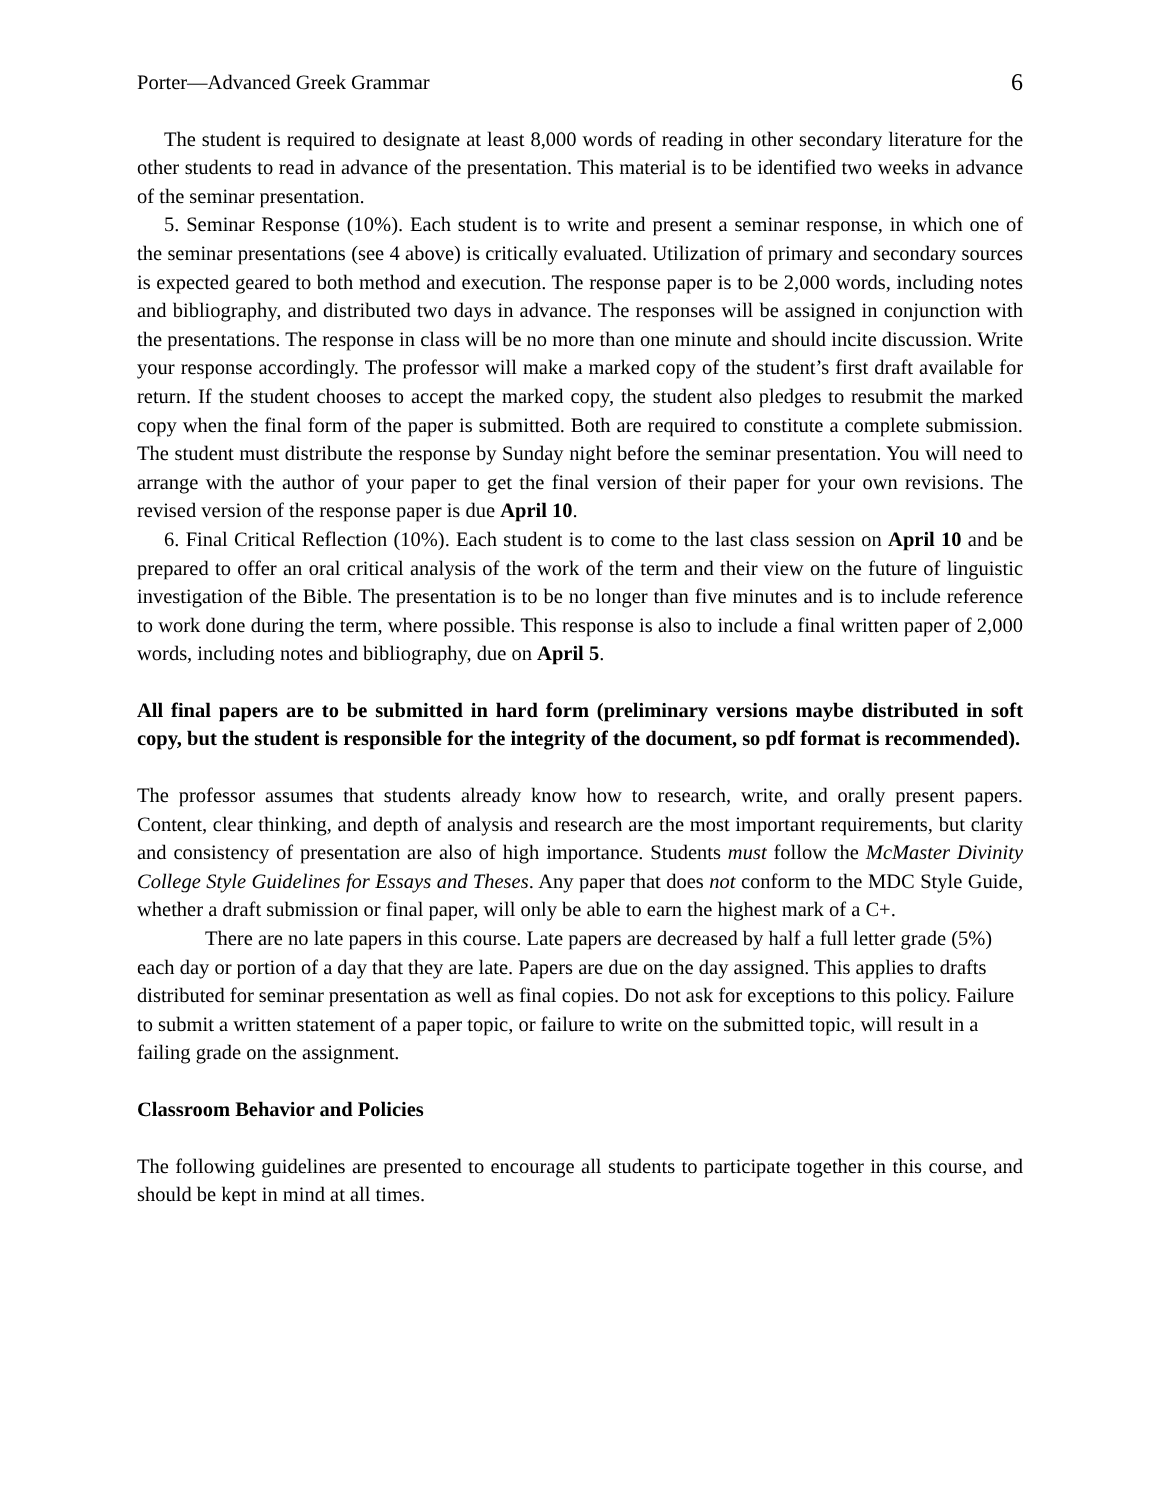Porter—Advanced Greek Grammar 6
The student is required to designate at least 8,000 words of reading in other secondary literature for the other students to read in advance of the presentation. This material is to be identified two weeks in advance of the seminar presentation.
5. Seminar Response (10%). Each student is to write and present a seminar response, in which one of the seminar presentations (see 4 above) is critically evaluated. Utilization of primary and secondary sources is expected geared to both method and execution. The response paper is to be 2,000 words, including notes and bibliography, and distributed two days in advance. The responses will be assigned in conjunction with the presentations. The response in class will be no more than one minute and should incite discussion. Write your response accordingly. The professor will make a marked copy of the student’s first draft available for return. If the student chooses to accept the marked copy, the student also pledges to resubmit the marked copy when the final form of the paper is submitted. Both are required to constitute a complete submission. The student must distribute the response by Sunday night before the seminar presentation. You will need to arrange with the author of your paper to get the final version of their paper for your own revisions. The revised version of the response paper is due April 10.
6. Final Critical Reflection (10%). Each student is to come to the last class session on April 10 and be prepared to offer an oral critical analysis of the work of the term and their view on the future of linguistic investigation of the Bible. The presentation is to be no longer than five minutes and is to include reference to work done during the term, where possible. This response is also to include a final written paper of 2,000 words, including notes and bibliography, due on April 5.
All final papers are to be submitted in hard form (preliminary versions maybe distributed in soft copy, but the student is responsible for the integrity of the document, so pdf format is recommended).
The professor assumes that students already know how to research, write, and orally present papers. Content, clear thinking, and depth of analysis and research are the most important requirements, but clarity and consistency of presentation are also of high importance. Students must follow the McMaster Divinity College Style Guidelines for Essays and Theses. Any paper that does not conform to the MDC Style Guide, whether a draft submission or final paper, will only be able to earn the highest mark of a C+.
There are no late papers in this course. Late papers are decreased by half a full letter grade (5%) each day or portion of a day that they are late. Papers are due on the day assigned. This applies to drafts distributed for seminar presentation as well as final copies. Do not ask for exceptions to this policy. Failure to submit a written statement of a paper topic, or failure to write on the submitted topic, will result in a failing grade on the assignment.
Classroom Behavior and Policies
The following guidelines are presented to encourage all students to participate together in this course, and should be kept in mind at all times.